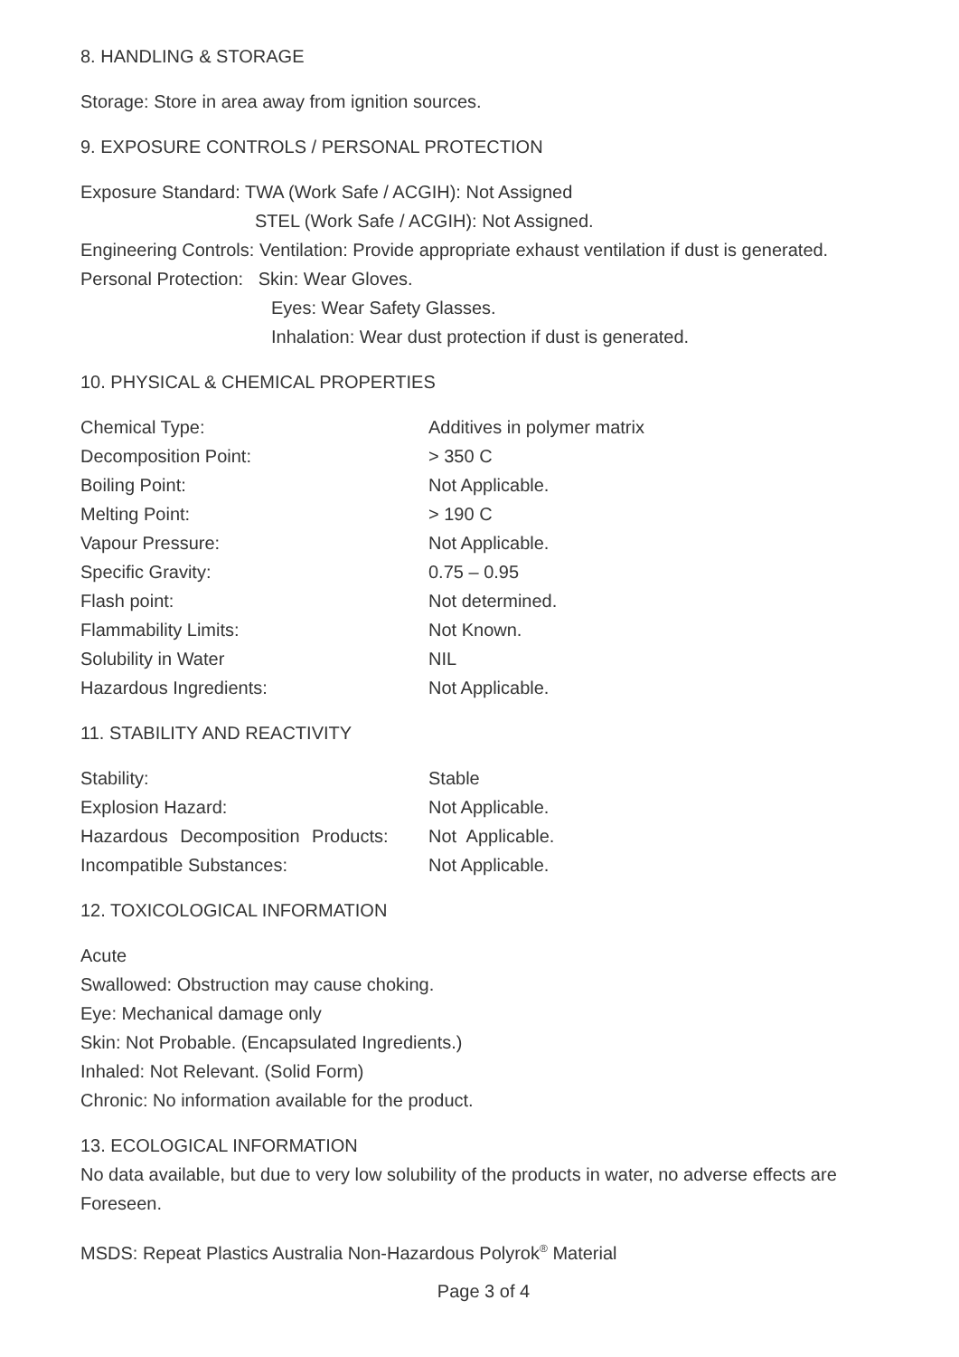8. HANDLING & STORAGE
Storage: Store in area away from ignition sources.
9. EXPOSURE CONTROLS / PERSONAL PROTECTION
Exposure Standard: TWA (Work Safe / ACGIH): Not Assigned
STEL (Work Safe / ACGIH): Not Assigned.
Engineering Controls: Ventilation: Provide appropriate exhaust ventilation if dust is generated.
Personal Protection: Skin: Wear Gloves.
Eyes: Wear Safety Glasses.
Inhalation: Wear dust protection if dust is generated.
10. PHYSICAL & CHEMICAL PROPERTIES
| Chemical Type: | Additives in polymer matrix |
| Decomposition Point: | > 350 C |
| Boiling Point: | Not Applicable. |
| Melting Point: | > 190 C |
| Vapour Pressure: | Not Applicable. |
| Specific Gravity: | 0.75 – 0.95 |
| Flash point: | Not determined. |
| Flammability Limits: | Not Known. |
| Solubility in Water | NIL |
| Hazardous Ingredients: | Not Applicable. |
11. STABILITY AND REACTIVITY
| Stability: | Stable |
| Explosion Hazard: | Not Applicable. |
| Hazardous Decomposition Products: | Not Applicable. |
| Incompatible Substances: | Not Applicable. |
12. TOXICOLOGICAL INFORMATION
Acute
Swallowed: Obstruction may cause choking.
Eye: Mechanical damage only
Skin: Not Probable. (Encapsulated Ingredients.)
Inhaled: Not Relevant. (Solid Form)
Chronic: No information available for the product.
13. ECOLOGICAL INFORMATION
No data available, but due to very low solubility of the products in water, no adverse effects are Foreseen.
MSDS: Repeat Plastics Australia Non-Hazardous Polyrok<sup>®</sup> Material
Page 3 of 4